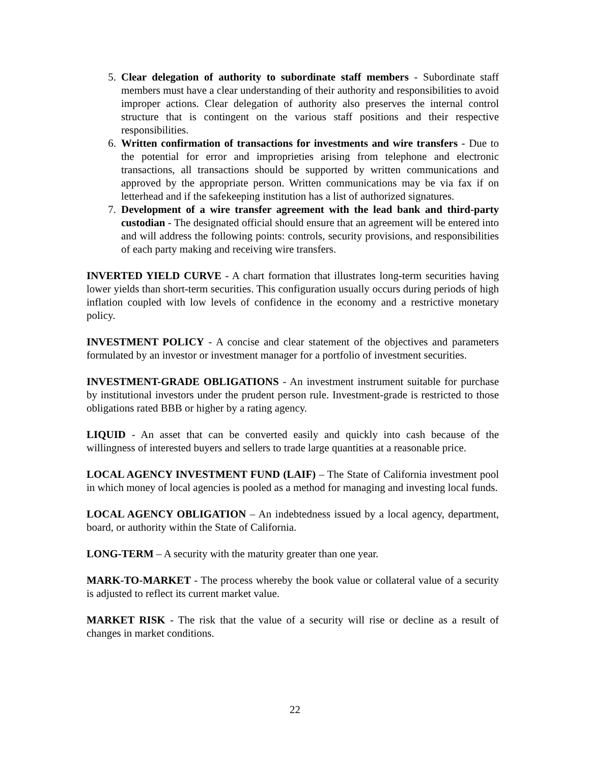5. Clear delegation of authority to subordinate staff members - Subordinate staff members must have a clear understanding of their authority and responsibilities to avoid improper actions. Clear delegation of authority also preserves the internal control structure that is contingent on the various staff positions and their respective responsibilities.
6. Written confirmation of transactions for investments and wire transfers - Due to the potential for error and improprieties arising from telephone and electronic transactions, all transactions should be supported by written communications and approved by the appropriate person. Written communications may be via fax if on letterhead and if the safekeeping institution has a list of authorized signatures.
7. Development of a wire transfer agreement with the lead bank and third-party custodian - The designated official should ensure that an agreement will be entered into and will address the following points: controls, security provisions, and responsibilities of each party making and receiving wire transfers.
INVERTED YIELD CURVE - A chart formation that illustrates long-term securities having lower yields than short-term securities. This configuration usually occurs during periods of high inflation coupled with low levels of confidence in the economy and a restrictive monetary policy.
INVESTMENT POLICY - A concise and clear statement of the objectives and parameters formulated by an investor or investment manager for a portfolio of investment securities.
INVESTMENT-GRADE OBLIGATIONS - An investment instrument suitable for purchase by institutional investors under the prudent person rule. Investment-grade is restricted to those obligations rated BBB or higher by a rating agency.
LIQUID - An asset that can be converted easily and quickly into cash because of the willingness of interested buyers and sellers to trade large quantities at a reasonable price.
LOCAL AGENCY INVESTMENT FUND (LAIF) – The State of California investment pool in which money of local agencies is pooled as a method for managing and investing local funds.
LOCAL AGENCY OBLIGATION – An indebtedness issued by a local agency, department, board, or authority within the State of California.
LONG-TERM – A security with the maturity greater than one year.
MARK-TO-MARKET - The process whereby the book value or collateral value of a security is adjusted to reflect its current market value.
MARKET RISK - The risk that the value of a security will rise or decline as a result of changes in market conditions.
22